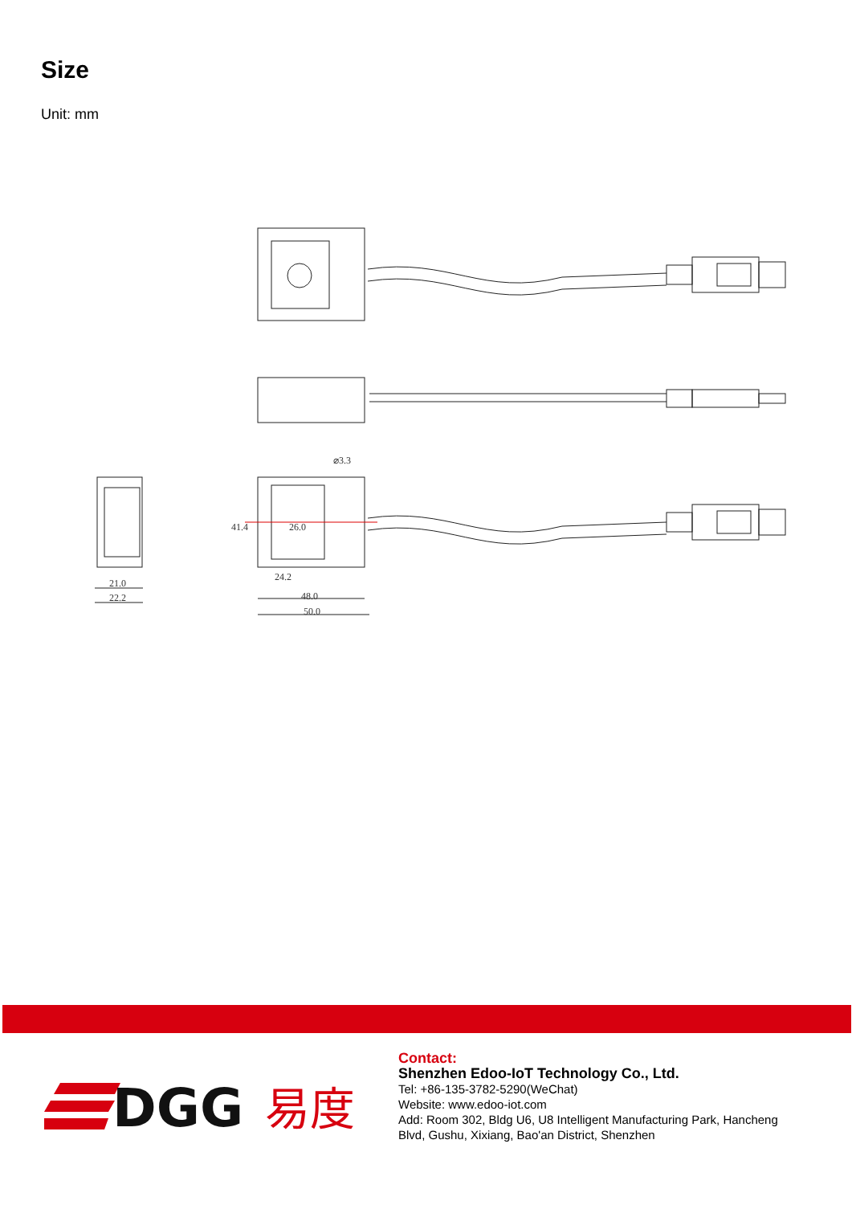Size
Unit: mm
⌀3.3
24.2
48.0
50.0
21.0
22.2
41.4
26.0
DGG
易度
Contact:
Shenzhen Edoo-IoT Technology Co., Ltd.
Tel: +86-135-3782-5290(WeChat)
Website: www.edoo-iot.com
Add: Room 302, Bldg U6, U8 Intelligent Manufacturing Park, Hancheng
Blvd, Gushu, Xixiang, Bao'an District, Shenzhen